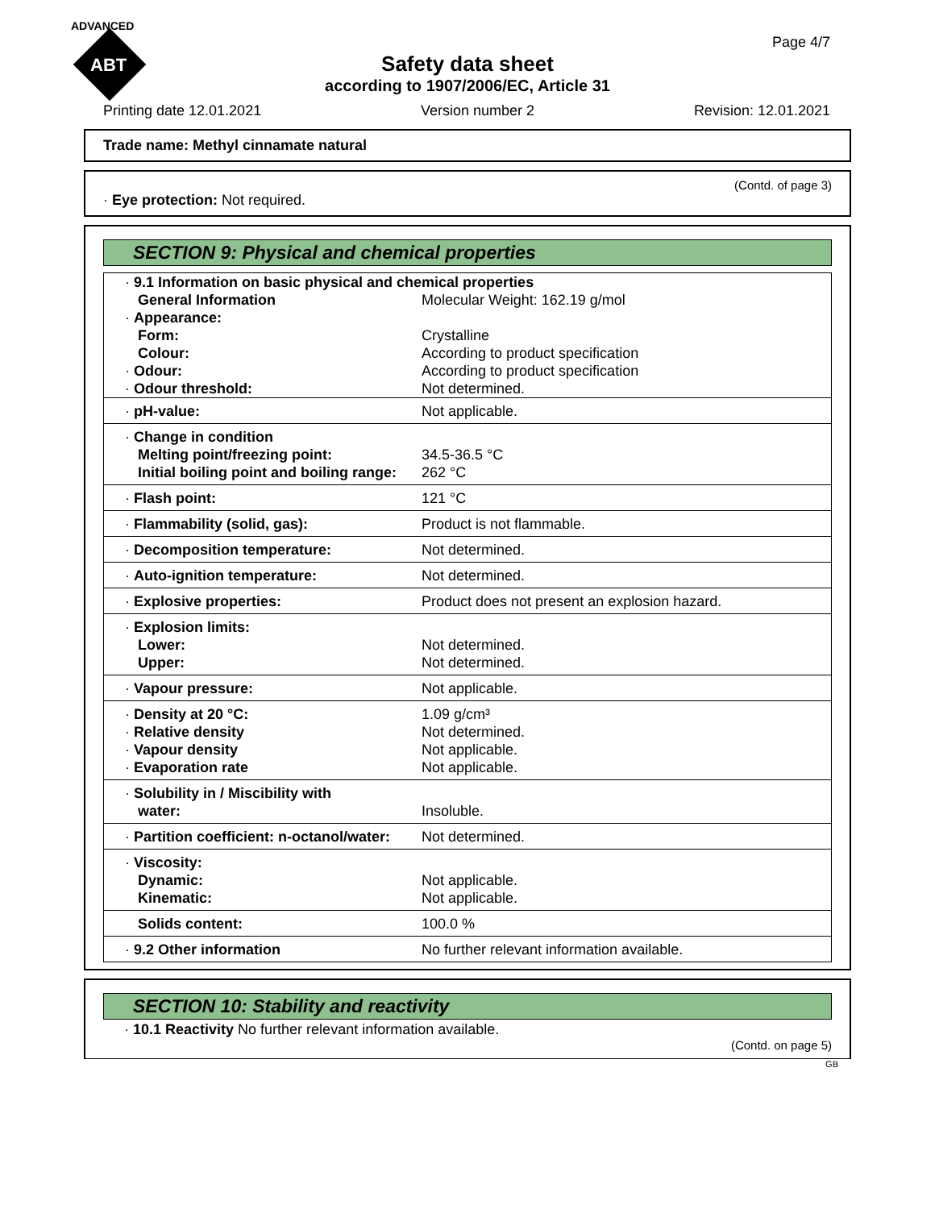ADVANCED
ABT
Page 4/7
Safety data sheet
according to 1907/2006/EC, Article 31
Printing date 12.01.2021 Version number 2 Revision: 12.01.2021
Trade name: Methyl cinnamate natural
(Contd. of page 3)
· Eye protection: Not required.
SECTION 9: Physical and chemical properties
| · 9.1 Information on basic physical and chemical properties | |
| General Information | Molecular Weight: 162.19 g/mol |
| · Appearance: | |
| Form: | Crystalline |
| Colour: | According to product specification |
| · Odour: | According to product specification |
| · Odour threshold: | Not determined. |
| · pH-value: | Not applicable. |
| · Change in condition Melting point/freezing point: Initial boiling point and boiling range: | 34.5-36.5 °C 262 °C |
| · Flash point: | 121 °C |
| · Flammability (solid, gas): | Product is not flammable. |
| · Decomposition temperature: | Not determined. |
| · Auto-ignition temperature: | Not determined. |
| · Explosive properties: | Product does not present an explosion hazard. |
| · Explosion limits: Lower: Upper: | Not determined. Not determined. |
| · Vapour pressure: | Not applicable. |
| · Density at 20 °C: · Relative density · Vapour density · Evaporation rate | 1.09 g/cm³ Not determined. Not applicable. Not applicable. |
| · Solubility in / Miscibility with water: | Insoluble. |
| · Partition coefficient: n-octanol/water: | Not determined. |
| · Viscosity: Dynamic: Kinematic: | Not applicable. Not applicable. |
| Solids content: | 100.0 % |
| · 9.2 Other information | No further relevant information available. |
SECTION 10: Stability and reactivity
· 10.1 Reactivity No further relevant information available.
(Contd. on page 5)
GB